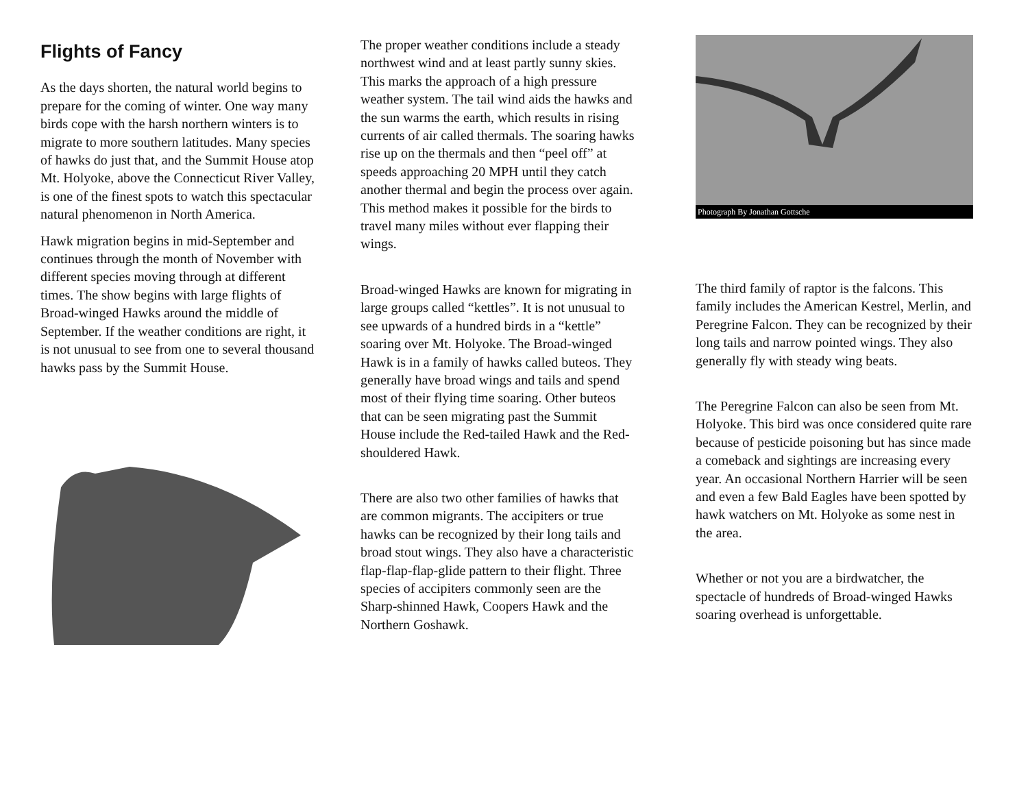Flights of Fancy
As the days shorten, the natural world begins to prepare for the coming of winter. One way many birds cope with the harsh northern winters is to migrate to more southern latitudes. Many species of hawks do just that, and the Summit House atop Mt. Holyoke, above the Connecticut River Valley, is one of the finest spots to watch this spectacular natural phenomenon in North America.
Hawk migration begins in mid-September and continues through the month of November with different species moving through at different times. The show begins with large flights of Broad-winged Hawks around the middle of September. If the weather conditions are right, it is not unusual to see from one to several thousand hawks pass by the Summit House.
The proper weather conditions include a steady northwest wind and at least partly sunny skies. This marks the approach of a high pressure weather system. The tail wind aids the hawks and the sun warms the earth, which results in rising currents of air called thermals. The soaring hawks rise up on the thermals and then “peel off” at speeds approaching 20 MPH until they catch another thermal and begin the process over again. This method makes it possible for the birds to travel many miles without ever flapping their wings.
Broad-winged Hawks are known for migrating in large groups called “kettles”. It is not unusual to see upwards of a hundred birds in a “kettle” soaring over Mt. Holyoke. The Broad-winged Hawk is in a family of hawks called buteos. They generally have broad wings and tails and spend most of their flying time soaring. Other buteos that can be seen migrating past the Summit House include the Red-tailed Hawk and the Red-shouldered Hawk.
There are also two other families of hawks that are common migrants. The accipiters or true hawks can be recognized by their long tails and broad stout wings. They also have a characteristic flap-flap-flap-glide pattern to their flight. Three species of accipiters commonly seen are the Sharp-shinned Hawk, Coopers Hawk and the Northern Goshawk.
Photograph By Jonathan Gottsche
The third family of raptor is the falcons. This family includes the American Kestrel, Merlin, and Peregrine Falcon. They can be recognized by their long tails and narrow pointed wings. They also generally fly with steady wing beats.
The Peregrine Falcon can also be seen from Mt. Holyoke. This bird was once considered quite rare because of pesticide poisoning but has since made a comeback and sightings are increasing every year. An occasional Northern Harrier will be seen and even a few Bald Eagles have been spotted by hawk watchers on Mt. Holyoke as some nest in the area.
Whether or not you are a birdwatcher, the spectacle of hundreds of Broad-winged Hawks soaring overhead is unforgettable.